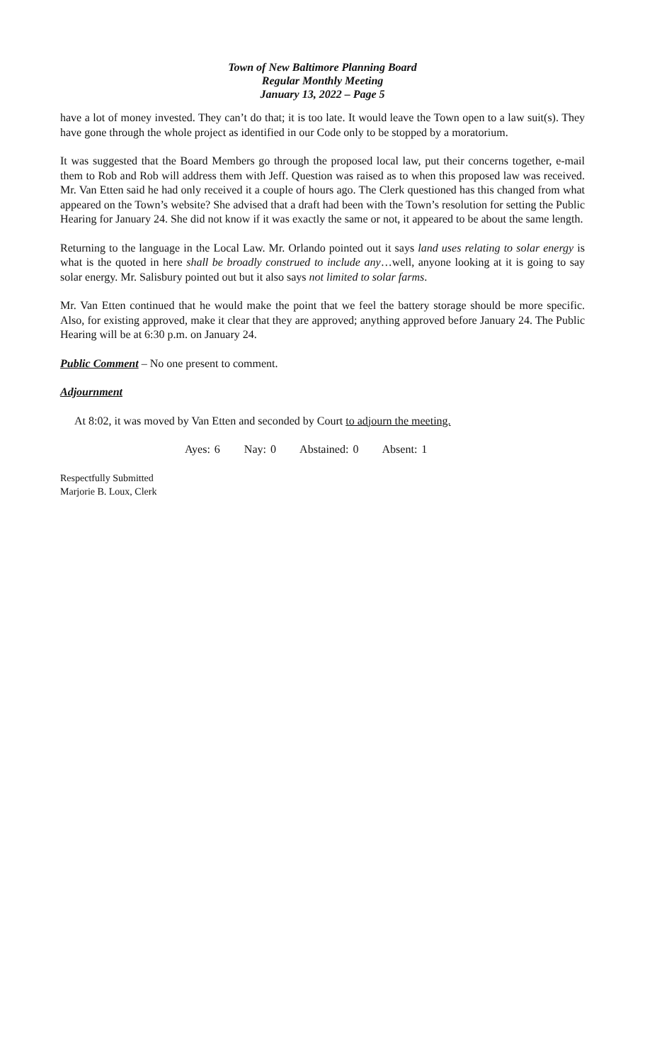Town of New Baltimore Planning Board
Regular Monthly Meeting
January 13, 2022 – Page 5
have a lot of money invested. They can’t do that; it is too late. It would leave the Town open to a law suit(s). They have gone through the whole project as identified in our Code only to be stopped by a moratorium.
It was suggested that the Board Members go through the proposed local law, put their concerns together, e-mail them to Rob and Rob will address them with Jeff. Question was raised as to when this proposed law was received. Mr. Van Etten said he had only received it a couple of hours ago. The Clerk questioned has this changed from what appeared on the Town’s website? She advised that a draft had been with the Town’s resolution for setting the Public Hearing for January 24. She did not know if it was exactly the same or not, it appeared to be about the same length.
Returning to the language in the Local Law. Mr. Orlando pointed out it says land uses relating to solar energy is what is the quoted in here shall be broadly construed to include any…well, anyone looking at it is going to say solar energy. Mr. Salisbury pointed out but it also says not limited to solar farms.
Mr. Van Etten continued that he would make the point that we feel the battery storage should be more specific. Also, for existing approved, make it clear that they are approved; anything approved before January 24. The Public Hearing will be at 6:30 p.m. on January 24.
Public Comment – No one present to comment.
Adjournment
At 8:02, it was moved by Van Etten and seconded by Court to adjourn the meeting.
Ayes: 6 Nay: 0 Abstained: 0 Absent: 1
Respectfully Submitted
Marjorie B. Loux, Clerk